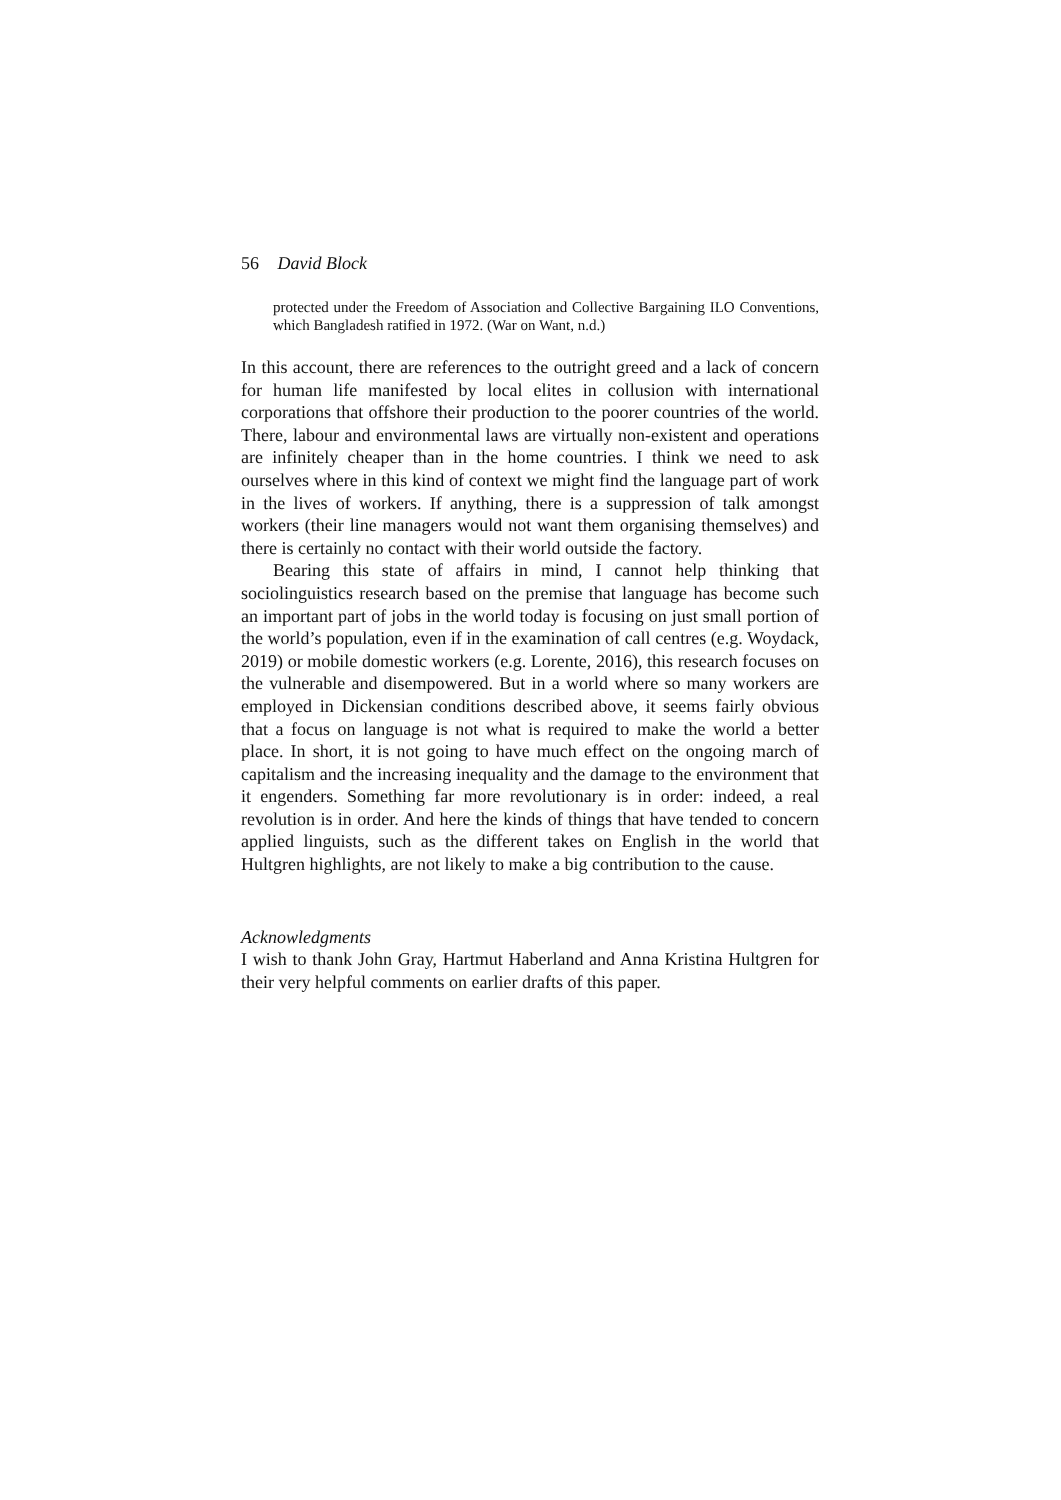56 David Block
protected under the Freedom of Association and Collective Bargaining ILO Conventions, which Bangladesh ratified in 1972. (War on Want, n.d.)
In this account, there are references to the outright greed and a lack of concern for human life manifested by local elites in collusion with international corporations that offshore their production to the poorer countries of the world. There, labour and environmental laws are virtually non-existent and operations are infinitely cheaper than in the home countries. I think we need to ask ourselves where in this kind of context we might find the language part of work in the lives of workers. If anything, there is a suppression of talk amongst workers (their line managers would not want them organising themselves) and there is certainly no contact with their world outside the factory.
Bearing this state of affairs in mind, I cannot help thinking that sociolinguistics research based on the premise that language has become such an important part of jobs in the world today is focusing on just small portion of the world’s population, even if in the examination of call centres (e.g. Woydack, 2019) or mobile domestic workers (e.g. Lorente, 2016), this research focuses on the vulnerable and disempowered. But in a world where so many workers are employed in Dickensian conditions described above, it seems fairly obvious that a focus on language is not what is required to make the world a better place. In short, it is not going to have much effect on the ongoing march of capitalism and the increasing inequality and the damage to the environment that it engenders. Something far more revolutionary is in order: indeed, a real revolution is in order. And here the kinds of things that have tended to concern applied linguists, such as the different takes on English in the world that Hultgren highlights, are not likely to make a big contribution to the cause.
Acknowledgments
I wish to thank John Gray, Hartmut Haberland and Anna Kristina Hultgren for their very helpful comments on earlier drafts of this paper.